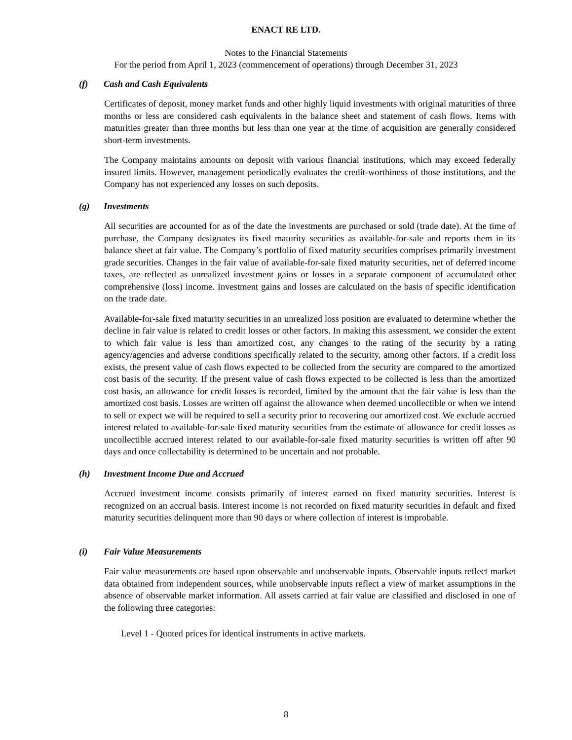ENACT RE LTD.
Notes to the Financial Statements
For the period from April 1, 2023 (commencement of operations) through December 31, 2023
(f) Cash and Cash Equivalents
Certificates of deposit, money market funds and other highly liquid investments with original maturities of three months or less are considered cash equivalents in the balance sheet and statement of cash flows. Items with maturities greater than three months but less than one year at the time of acquisition are generally considered short-term investments.
The Company maintains amounts on deposit with various financial institutions, which may exceed federally insured limits. However, management periodically evaluates the credit-worthiness of those institutions, and the Company has not experienced any losses on such deposits.
(g) Investments
All securities are accounted for as of the date the investments are purchased or sold (trade date). At the time of purchase, the Company designates its fixed maturity securities as available-for-sale and reports them in its balance sheet at fair value. The Company’s portfolio of fixed maturity securities comprises primarily investment grade securities. Changes in the fair value of available-for-sale fixed maturity securities, net of deferred income taxes, are reflected as unrealized investment gains or losses in a separate component of accumulated other comprehensive (loss) income. Investment gains and losses are calculated on the basis of specific identification on the trade date.
Available-for-sale fixed maturity securities in an unrealized loss position are evaluated to determine whether the decline in fair value is related to credit losses or other factors. In making this assessment, we consider the extent to which fair value is less than amortized cost, any changes to the rating of the security by a rating agency/agencies and adverse conditions specifically related to the security, among other factors. If a credit loss exists, the present value of cash flows expected to be collected from the security are compared to the amortized cost basis of the security. If the present value of cash flows expected to be collected is less than the amortized cost basis, an allowance for credit losses is recorded, limited by the amount that the fair value is less than the amortized cost basis. Losses are written off against the allowance when deemed uncollectible or when we intend to sell or expect we will be required to sell a security prior to recovering our amortized cost. We exclude accrued interest related to available-for-sale fixed maturity securities from the estimate of allowance for credit losses as uncollectible accrued interest related to our available-for-sale fixed maturity securities is written off after 90 days and once collectability is determined to be uncertain and not probable.
(h) Investment Income Due and Accrued
Accrued investment income consists primarily of interest earned on fixed maturity securities. Interest is recognized on an accrual basis. Interest income is not recorded on fixed maturity securities in default and fixed maturity securities delinquent more than 90 days or where collection of interest is improbable.
(i) Fair Value Measurements
Fair value measurements are based upon observable and unobservable inputs. Observable inputs reflect market data obtained from independent sources, while unobservable inputs reflect a view of market assumptions in the absence of observable market information. All assets carried at fair value are classified and disclosed in one of the following three categories:
Level 1 - Quoted prices for identical instruments in active markets.
8